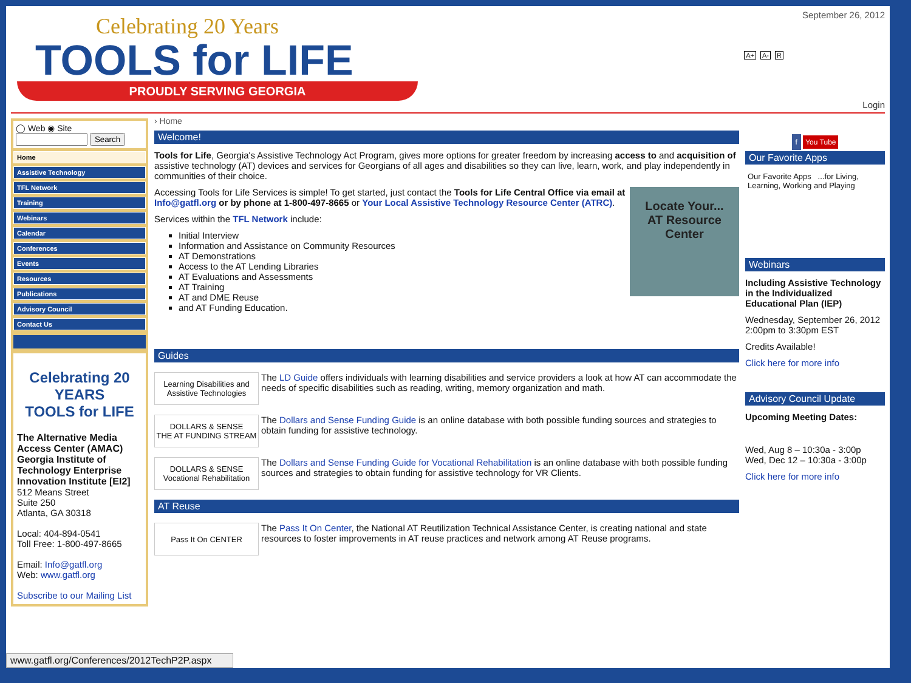Celebrating 20 Years
TOOLS for LIFE
PROUDLY SERVING GEORGIA
September 26, 2012
A+ A- R
Login
◯ Web ◉ Site
Search
Home
Assistive Technology
TFL Network
Training
Webinars
Calendar
Conferences
Events
Resources
Publications
Advisory Council
Contact Us
Celebrating 20 YEARS
TOOLS for LIFE
The Alternative Media Access Center (AMAC) Georgia Institute of Technology Enterprise Innovation Institute [EI2]
512 Means Street
Suite 250
Atlanta, GA 30318
Local: 404-894-0541
Toll Free: 1-800-497-8665
Email: Info@gatfl.org
Web: www.gatfl.org
Subscribe to our Mailing List
› Home
Welcome!
Tools for Life, Georgia's Assistive Technology Act Program, gives more options for greater freedom by increasing access to and acquisition of assistive technology (AT) devices and services for Georgians of all ages and disabilities so they can live, learn, work, and play independently in communities of their choice.
Locate Your...
AT Resource Center
Accessing Tools for Life Services is simple! To get started, just contact the Tools for Life Central Office via email at Info@gatfl.org or by phone at 1-800-497-8665 or Your Local Assistive Technology Resource Center (ATRC).
Services within the TFL Network include:
Initial Interview
Information and Assistance on Community Resources
AT Demonstrations
Access to the AT Lending Libraries
AT Evaluations and Assessments
AT Training
AT and DME Reuse
and AT Funding Education.
Guides
Learning Disabilities and Assistive Technologies
The LD Guide offers individuals with learning disabilities and service providers a look at how AT can accommodate the needs of specific disabilities such as reading, writing, memory organization and math.
DOLLARS & SENSE
THE AT FUNDING STREAM
The Dollars and Sense Funding Guide is an online database with both possible funding sources and strategies to obtain funding for assistive technology.
DOLLARS & SENSE
Vocational Rehabilitation
The Dollars and Sense Funding Guide for Vocational Rehabilitation is an online database with both possible funding sources and strategies to obtain funding for assistive technology for VR Clients.
AT Reuse
Pass It On CENTER
The Pass It On Center, the National AT Reutilization Technical Assistance Center, is creating national and state resources to foster improvements in AT reuse practices and network among AT Reuse programs.
f You Tube
Our Favorite Apps
Our Favorite Apps ...for Living, Learning, Working and Playing
Webinars
Including Assistive Technology in the Individualized Educational Plan (IEP)
Wednesday, September 26, 2012
2:00pm to 3:30pm EST
Credits Available!
Click here for more info
Advisory Council Update
Upcoming Meeting Dates:
Wed, Aug 8 – 10:30a - 3:00p
Wed, Dec 12 – 10:30a - 3:00p
Click here for more info
www.gatfl.org/Conferences/2012TechP2P.aspx